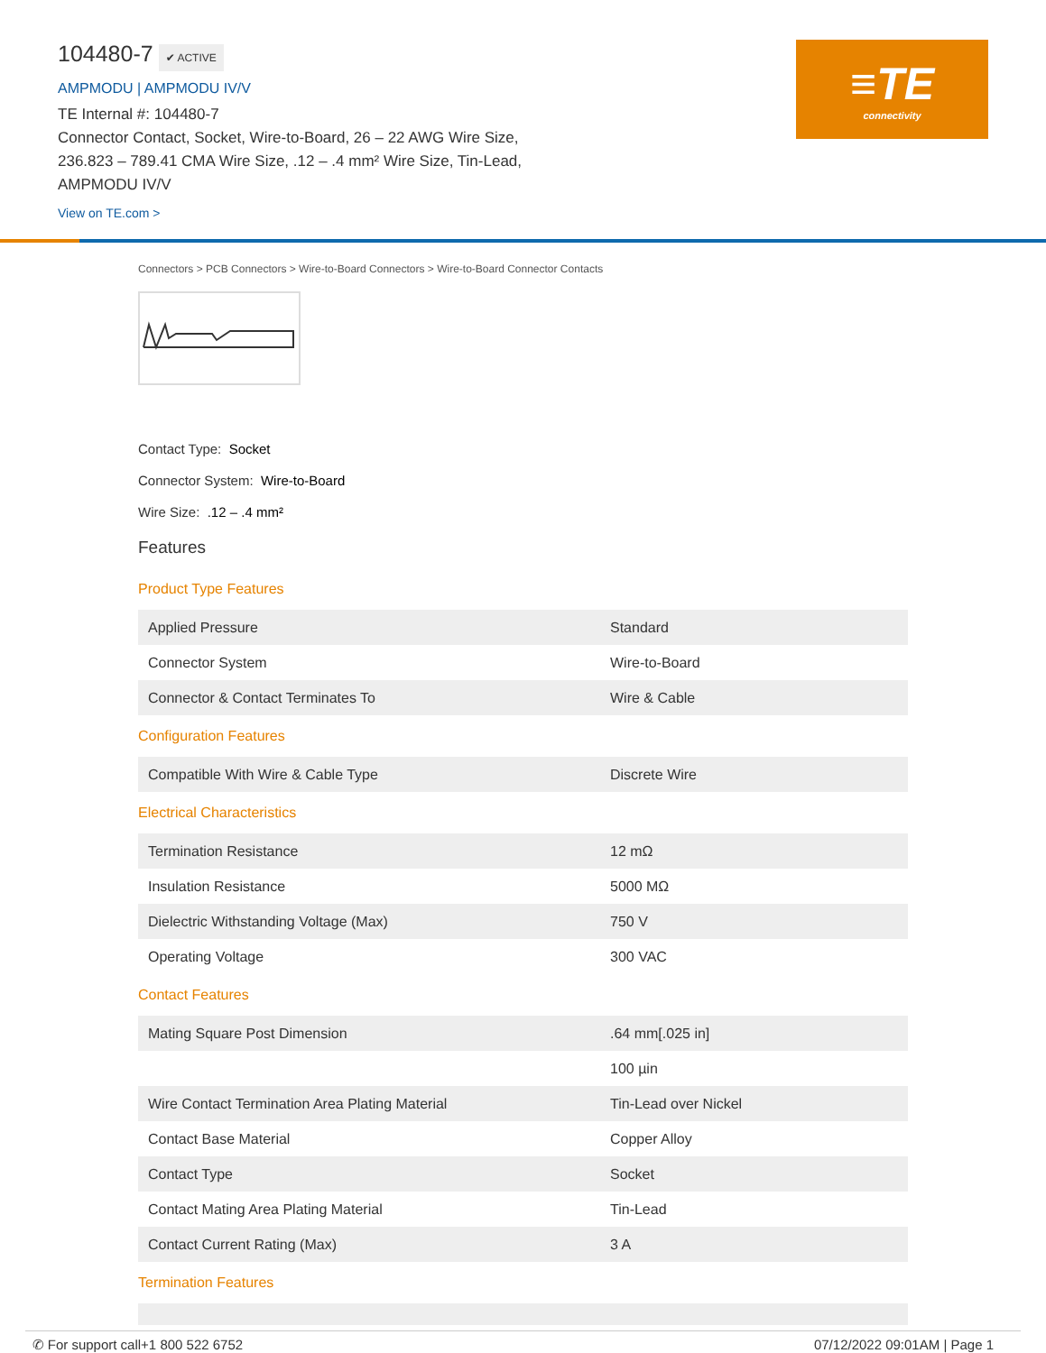104480-7
✔ ACTIVE
AMPMODU | AMPMODU IV/V
TE Internal #: 104480-7
Connector Contact, Socket, Wire-to-Board, 26 – 22 AWG Wire Size,
236.823 – 789.41 CMA Wire Size, .12 – .4 mm² Wire Size, Tin-Lead,
AMPMODU IV/V
View on TE.com >
≡TE
connectivity
Connectors > PCB Connectors > Wire-to-Board Connectors > Wire-to-Board Connector Contacts
Contact Type: Socket
Connector System: Wire-to-Board
Wire Size: .12 – .4 mm²
Features
Product Type Features
| Applied Pressure | Standard |
| Connector System | Wire-to-Board |
| Connector & Contact Terminates To | Wire & Cable |
Configuration Features
| Compatible With Wire & Cable Type | Discrete Wire |
Electrical Characteristics
| Termination Resistance | 12 mΩ |
| Insulation Resistance | 5000 MΩ |
| Dielectric Withstanding Voltage (Max) | 750 V |
| Operating Voltage | 300 VAC |
Contact Features
| Mating Square Post Dimension | .64 mm[.025 in] |
| | 100 µin |
| Wire Contact Termination Area Plating Material | Tin-Lead over Nickel |
| Contact Base Material | Copper Alloy |
| Contact Type | Socket |
| Contact Mating Area Plating Material | Tin-Lead |
| Contact Current Rating (Max) | 3 A |
Termination Features
✆ For support call+1 800 522 6752 07/12/2022 09:01AM | Page 1